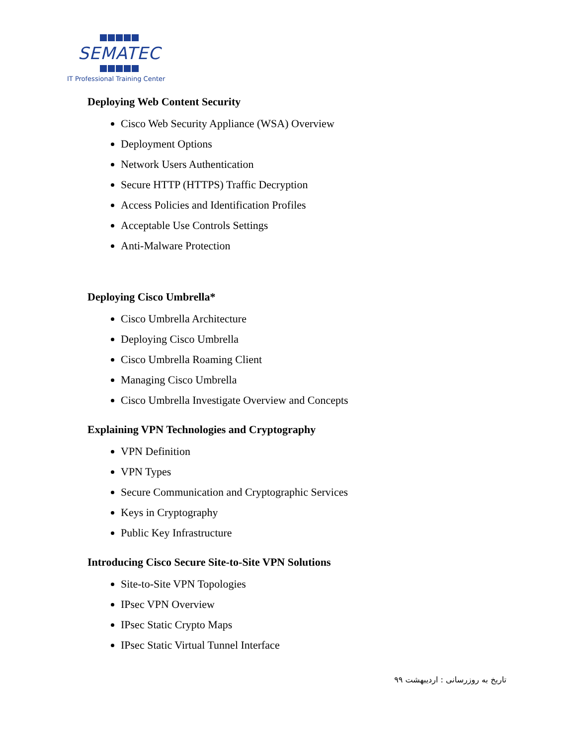SEMATEC
IT Professional Training Center
Deploying Web Content Security
Cisco Web Security Appliance (WSA) Overview
Deployment Options
Network Users Authentication
Secure HTTP (HTTPS) Traffic Decryption
Access Policies and Identification Profiles
Acceptable Use Controls Settings
Anti-Malware Protection
Deploying Cisco Umbrella*
Cisco Umbrella Architecture
Deploying Cisco Umbrella
Cisco Umbrella Roaming Client
Managing Cisco Umbrella
Cisco Umbrella Investigate Overview and Concepts
Explaining VPN Technologies and Cryptography
VPN Definition
VPN Types
Secure Communication and Cryptographic Services
Keys in Cryptography
Public Key Infrastructure
Introducing Cisco Secure Site-to-Site VPN Solutions
Site-to-Site VPN Topologies
IPsec VPN Overview
IPsec Static Crypto Maps
IPsec Static Virtual Tunnel Interface
تاریخ به روزرسانی : اردیبهشت ۹۹